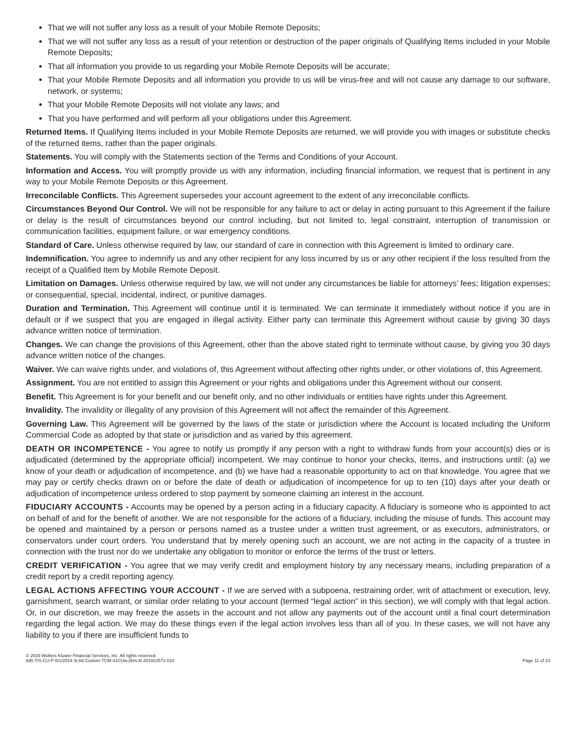That we will not suffer any loss as a result of your Mobile Remote Deposits;
That we will not suffer any loss as a result of your retention or destruction of the paper originals of Qualifying Items included in your Mobile Remote Deposits;
That all information you provide to us regarding your Mobile Remote Deposits will be accurate;
That your Mobile Remote Deposits and all information you provide to us will be virus-free and will not cause any damage to our software, network, or systems;
That your Mobile Remote Deposits will not violate any laws; and
That you have performed and will perform all your obligations under this Agreement.
Returned Items. If Qualifying Items included in your Mobile Remote Deposits are returned, we will provide you with images or substitute checks of the returned items, rather than the paper originals.
Statements. You will comply with the Statements section of the Terms and Conditions of your Account.
Information and Access. You will promptly provide us with any information, including financial information, we request that is pertinent in any way to your Mobile Remote Deposits or this Agreement.
Irreconcilable Conflicts. This Agreement supersedes your account agreement to the extent of any irreconcilable conflicts.
Circumstances Beyond Our Control. We will not be responsible for any failure to act or delay in acting pursuant to this Agreement if the failure or delay is the result of circumstances beyond our control including, but not limited to, legal constraint, interruption of transmission or communication facilities, equipment failure, or war emergency conditions.
Standard of Care. Unless otherwise required by law, our standard of care in connection with this Agreement is limited to ordinary care.
Indemnification. You agree to indemnify us and any other recipient for any loss incurred by us or any other recipient if the loss resulted from the receipt of a Qualified Item by Mobile Remote Deposit.
Limitation on Damages. Unless otherwise required by law, we will not under any circumstances be liable for attorneys’ fees; litigation expenses; or consequential, special, incidental, indirect, or punitive damages.
Duration and Termination. This Agreement will continue until it is terminated. We can terminate it immediately without notice if you are in default or if we suspect that you are engaged in illegal activity. Either party can terminate this Agreement without cause by giving 30 days advance written notice of termination.
Changes. We can change the provisions of this Agreement, other than the above stated right to terminate without cause, by giving you 30 days advance written notice of the changes.
Waiver. We can waive rights under, and violations of, this Agreement without affecting other rights under, or other violations of, this Agreement.
Assignment. You are not entitled to assign this Agreement or your rights and obligations under this Agreement without our consent.
Benefit. This Agreement is for your benefit and our benefit only, and no other individuals or entities have rights under this Agreement.
Invalidity. The invalidity or illegality of any provision of this Agreement will not affect the remainder of this Agreement.
Governing Law. This Agreement will be governed by the laws of the state or jurisdiction where the Account is located including the Uniform Commercial Code as adopted by that state or jurisdiction and as varied by this agreement.
DEATH OR INCOMPETENCE - You agree to notify us promptly if any person with a right to withdraw funds from your account(s) dies or is adjudicated (determined by the appropriate official) incompetent. We may continue to honor your checks, items, and instructions until: (a) we know of your death or adjudication of incompetence, and (b) we have had a reasonable opportunity to act on that knowledge. You agree that we may pay or certify checks drawn on or before the date of death or adjudication of incompetence for up to ten (10) days after your death or adjudication of incompetence unless ordered to stop payment by someone claiming an interest in the account.
FIDUCIARY ACCOUNTS - Accounts may be opened by a person acting in a fiduciary capacity. A fiduciary is someone who is appointed to act on behalf of and for the benefit of another. We are not responsible for the actions of a fiduciary, including the misuse of funds. This account may be opened and maintained by a person or persons named as a trustee under a written trust agreement, or as executors, administrators, or conservators under court orders. You understand that by merely opening such an account, we are not acting in the capacity of a trustee in connection with the trust nor do we undertake any obligation to monitor or enforce the terms of the trust or letters.
CREDIT VERIFICATION - You agree that we may verify credit and employment history by any necessary means, including preparation of a credit report by a credit reporting agency.
LEGAL ACTIONS AFFECTING YOUR ACCOUNT - If we are served with a subpoena, restraining order, writ of attachment or execution, levy, garnishment, search warrant, or similar order relating to your account (termed “legal action” in this section), we will comply with that legal action. Or, in our discretion, we may freeze the assets in the account and not allow any payments out of the account until a final court determination regarding the legal action. We may do these things even if the legal action involves less than all of you. In these cases, we will not have any liability to you if there are insufficient funds to
© 2019 Wolters Kluwer Financial Services, Inc. All rights reserved.
AIB-TIS-CU-P 8/1/2019 3r,8d Custom TCM-41CUw,2bm,4t 201910571-010
Page 11 of 23